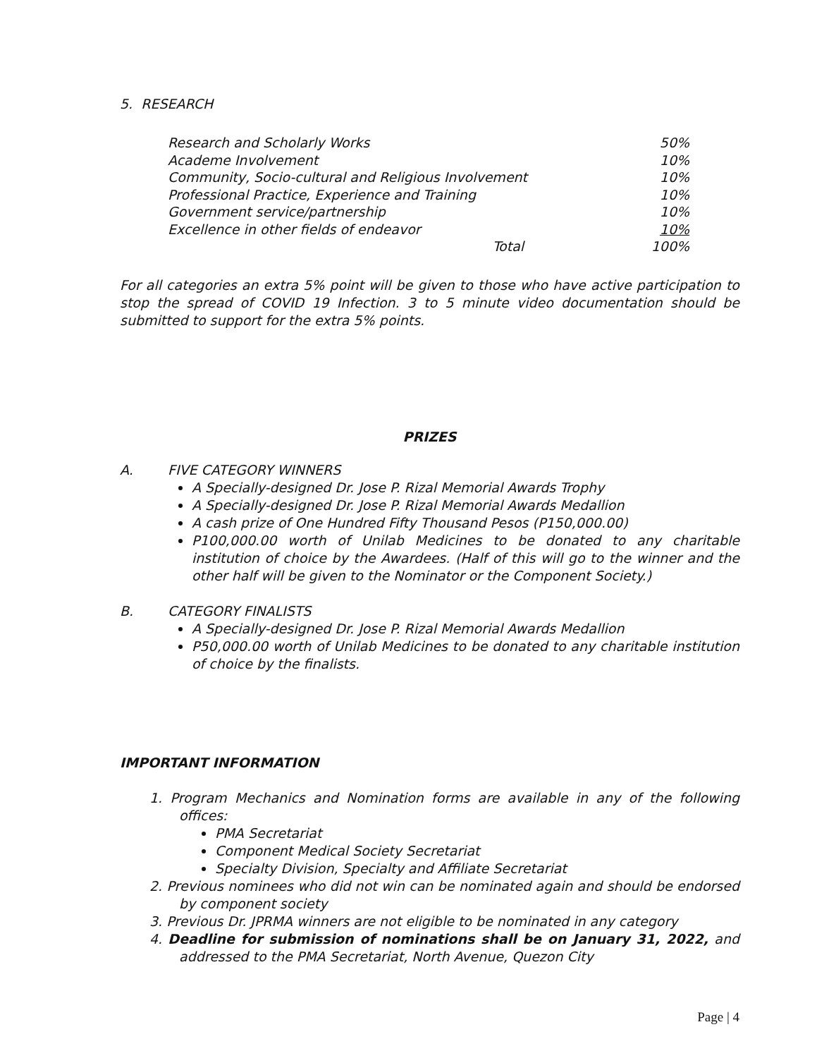5. RESEARCH
| Research and Scholarly Works | 50% |
| Academe Involvement | 10% |
| Community, Socio-cultural and Religious Involvement | 10% |
| Professional Practice, Experience and Training | 10% |
| Government service/partnership | 10% |
| Excellence in other fields of endeavor | 10% |
| Total | 100% |
For all categories an extra 5% point will be given to those who have active participation to stop the spread of COVID 19 Infection. 3 to 5 minute video documentation should be submitted to support for the extra 5% points.
PRIZES
A. FIVE CATEGORY WINNERS
A Specially-designed Dr. Jose P. Rizal Memorial Awards Trophy
A Specially-designed Dr. Jose P. Rizal Memorial Awards Medallion
A cash prize of One Hundred Fifty Thousand Pesos (P150,000.00)
P100,000.00 worth of Unilab Medicines to be donated to any charitable institution of choice by the Awardees. (Half of this will go to the winner and the other half will be given to the Nominator or the Component Society.)
B. CATEGORY FINALISTS
A Specially-designed Dr. Jose P. Rizal Memorial Awards Medallion
P50,000.00 worth of Unilab Medicines to be donated to any charitable institution of choice by the finalists.
IMPORTANT INFORMATION
1. Program Mechanics and Nomination forms are available in any of the following offices:
PMA Secretariat
Component Medical Society Secretariat
Specialty Division, Specialty and Affiliate Secretariat
2. Previous nominees who did not win can be nominated again and should be endorsed by component society
3. Previous Dr. JPRMA winners are not eligible to be nominated in any category
4. Deadline for submission of nominations shall be on January 31, 2022, and addressed to the PMA Secretariat, North Avenue, Quezon City
Page | 4